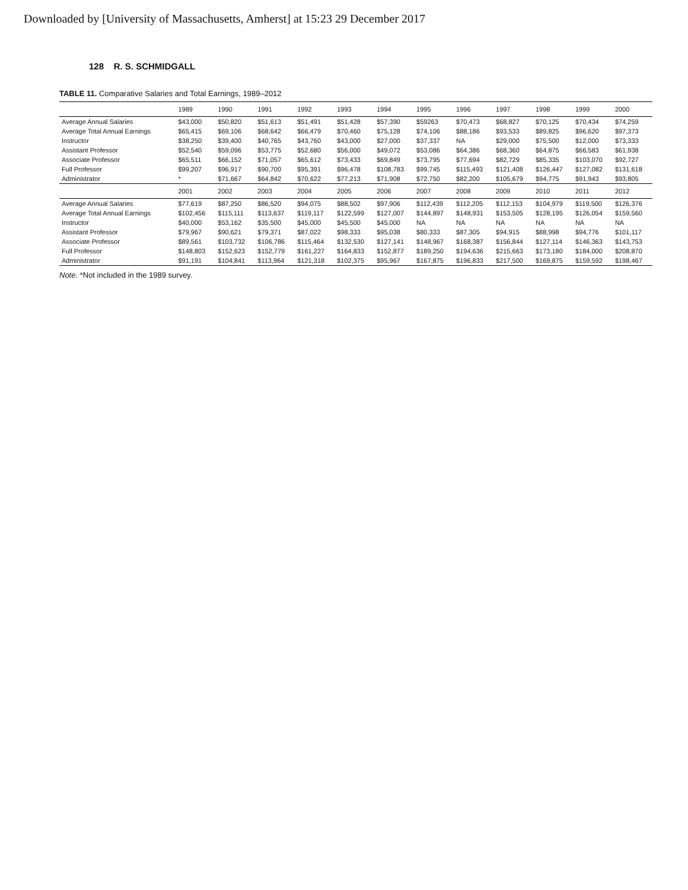Downloaded by [University of Massachusetts, Amherst] at 15:23 29 December 2017
128 R. S. SCHMIDGALL
TABLE 11. Comparative Salaries and Total Earnings, 1989–2012
| | 1989 | 1990 | 1991 | 1992 | 1993 | 1994 | 1995 | 1996 | 1997 | 1998 | 1999 | 2000 |
| --- | --- | --- | --- | --- | --- | --- | --- | --- | --- | --- | --- | --- |
| Average Annual Salaries | $43,000 | $50,820 | $51,613 | $51,491 | $51,428 | $57,390 | $59263 | $70,473 | $68,827 | $70,125 | $70,434 | $74,259 |
| Average Total Annual Earnings | $65,415 | $69,106 | $68,642 | $66,479 | $70,460 | $75,128 | $74,106 | $88,186 | $93,533 | $89,825 | $96,620 | $97,373 |
| Instructor | $38,250 | $39,400 | $40,765 | $43,760 | $43,000 | $27,000 | $37,337 | NA | $29,000 | $75,500 | $12,000 | $73,333 |
| Assistant Professor | $52,540 | $59,096 | $53,775 | $52,680 | $56,000 | $49,072 | $53,086 | $64,386 | $68,360 | $64,875 | $66,583 | $61,938 |
| Associate Professor | $65,511 | $66,152 | $71,057 | $65,612 | $73,433 | $69,849 | $73,795 | $77,694 | $82,729 | $85,335 | $103,070 | $92,727 |
| Full Professor | $99,207 | $96,917 | $90,700 | $95,391 | $96,478 | $108,783 | $99,745 | $115,493 | $121,408 | $126,447 | $127,082 | $131,618 |
| Administrator | * | $71,667 | $64,842 | $70,622 | $77,213 | $71,908 | $72,750 | $82,200 | $105,679 | $94,775 | $91,943 | $93,805 |
| | 2001 | 2002 | 2003 | 2004 | 2005 | 2006 | 2007 | 2008 | 2009 | 2010 | 2011 | 2012 |
| Average Annual Salaries | $77,619 | $87,250 | $86,520 | $94,075 | $88,502 | $97,906 | $112,439 | $112,205 | $112,153 | $104,979 | $119,500 | $126,376 |
| Average Total Annual Earnings | $102,456 | $115,111 | $113,637 | $119,117 | $122,599 | $127,007 | $144,897 | $148,931 | $153,505 | $128,195 | $126,054 | $159,560 |
| Instructor | $40,000 | $53,162 | $35,500 | $45,000 | $45,500 | $45,000 | NA | NA | NA | NA | NA | NA |
| Assistant Professor | $79,967 | $90,621 | $79,371 | $87,022 | $98,333 | $95,038 | $80,333 | $87,305 | $94,915 | $88,998 | $94,776 | $101,117 |
| Associate Professor | $89,561 | $103,732 | $106,786 | $115,464 | $132,530 | $127,141 | $148,967 | $168,387 | $156,844 | $127,114 | $146,363 | $143,753 |
| Full Professor | $148,803 | $152,623 | $152,779 | $161,227 | $164,833 | $152,877 | $189,250 | $194,636 | $215,663 | $173,180 | $184,000 | $208,870 |
| Administrator | $91,191 | $104,841 | $113,964 | $121,318 | $102,375 | $95,967 | $167,875 | $196,833 | $217,500 | $169,875 | $159,592 | $198,467 |
Note. *Not included in the 1989 survey.